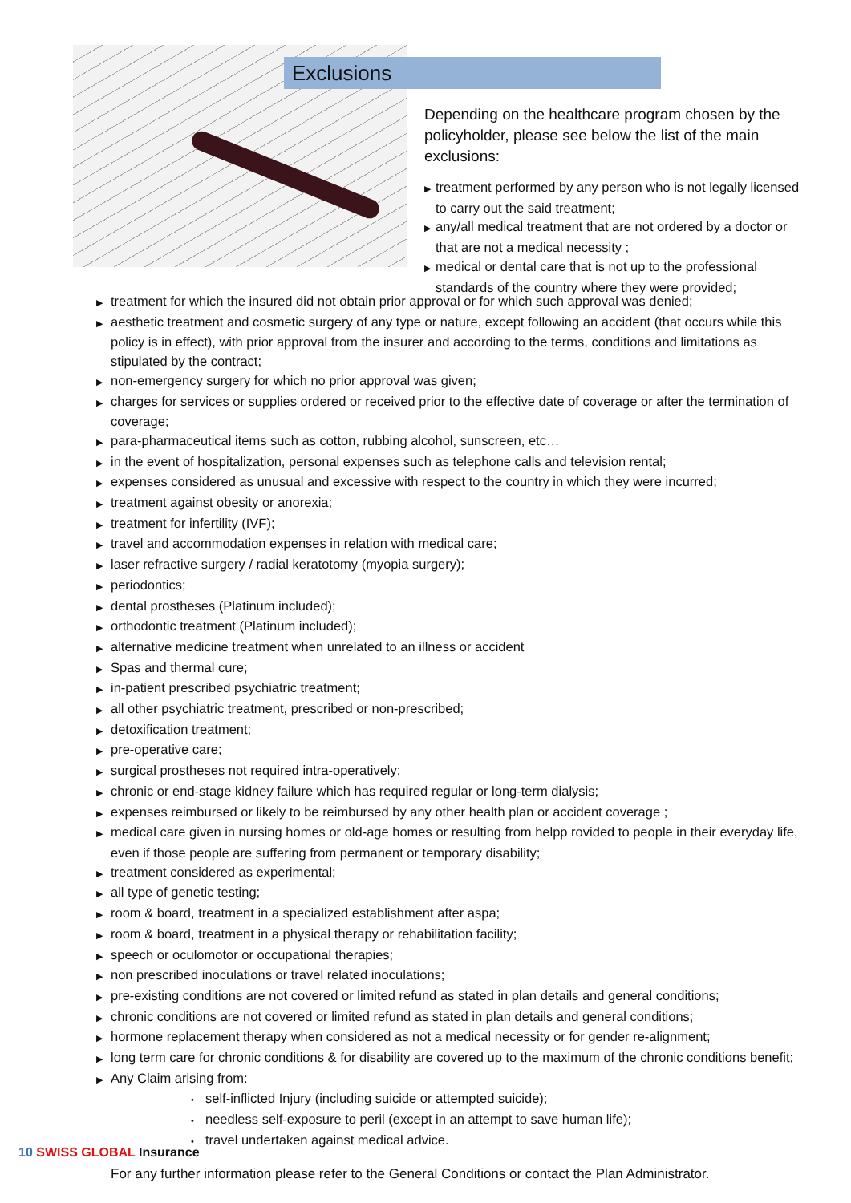Exclusions
Depending on the healthcare program chosen by the policyholder, please see below the list of the main exclusions:
▶ treatment performed by any person who is not legally licensed to carry out the said treatment;
▶ any/all medical treatment that are not ordered by a doctor or that are not a medical necessity ;
▶ medical or dental care that is not up to the professional standards of the country where they were provided;
▶ treatment for which the insured did not obtain prior approval or for which such approval was denied;
▶ aesthetic treatment and cosmetic surgery of any type or nature, except following an accident (that occurs while this policy is in effect), with prior approval from the insurer and according to the terms, conditions and limitations as stipulated by the contract;
▶ non-emergency surgery for which no prior approval was given;
▶ charges for services or supplies ordered or received prior to the effective date of coverage or after the termination of coverage;
▶ para-pharmaceutical items such as cotton, rubbing alcohol, sunscreen, etc…
▶ in the event of hospitalization, personal expenses such as telephone calls and television rental;
▶ expenses considered as unusual and excessive with respect to the country in which they were incurred;
▶ treatment against obesity or anorexia;
▶ treatment for infertility (IVF);
▶ travel and accommodation expenses in relation with medical care;
▶ laser refractive surgery / radial keratotomy (myopia surgery);
▶ periodontics;
▶ dental prostheses (Platinum included);
▶ orthodontic treatment (Platinum included);
▶ alternative medicine treatment when unrelated to an illness or accident
▶ Spas and thermal cure;
▶ in-patient prescribed psychiatric treatment;
▶ all other psychiatric treatment, prescribed or non-prescribed;
▶ detoxification treatment;
▶ pre-operative care;
▶ surgical prostheses not required intra-operatively;
▶ chronic or end-stage kidney failure which has required regular or long-term dialysis;
▶ expenses reimbursed or likely to be reimbursed by any other health plan or accident coverage ;
▶ medical care given in nursing homes or old-age homes or resulting from helpp rovided to people in their everyday life, even if those people are suffering from permanent or temporary disability;
▶ treatment considered as experimental;
▶ all type of genetic testing;
▶ room & board, treatment in a specialized establishment after aspa;
▶ room & board, treatment in a physical therapy or rehabilitation facility;
▶ speech or oculomotor or occupational therapies;
▶ non prescribed inoculations or travel related inoculations;
▶ pre-existing conditions are not covered or limited refund as stated in plan details and general conditions;
▶ chronic conditions are not covered or limited refund as stated in plan details and general conditions;
▶ hormone replacement therapy when considered as not a medical necessity or for gender re-alignment;
▶ long term care for chronic conditions & for disability are covered up to the maximum of the chronic conditions benefit;
▶ Any Claim arising from:
• self-inflicted Injury (including suicide or attempted suicide);
• needless self-exposure to peril (except in an attempt to save human life);
• travel undertaken against medical advice.
For any further information please refer to the General Conditions or contact the Plan Administrator.
10 SWISS GLOBAL Insurance